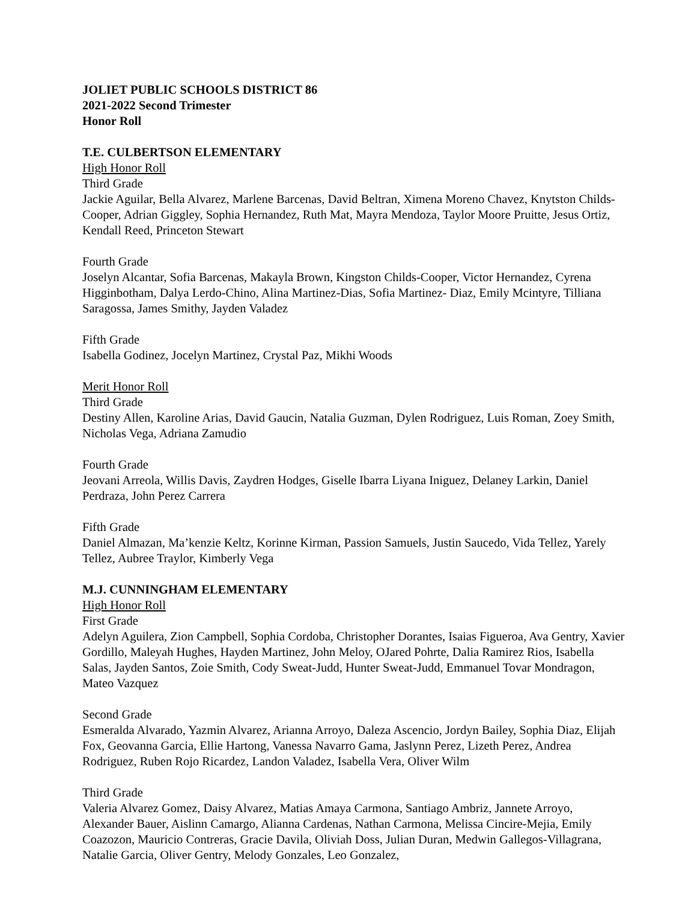JOLIET PUBLIC SCHOOLS DISTRICT 86
2021-2022 Second Trimester
Honor Roll
T.E. CULBERTSON ELEMENTARY
High Honor Roll
Third Grade
Jackie Aguilar, Bella Alvarez, Marlene Barcenas, David Beltran, Ximena Moreno Chavez, Knytston Childs-Cooper, Adrian Giggley, Sophia Hernandez, Ruth Mat, Mayra Mendoza, Taylor Moore Pruitte, Jesus Ortiz, Kendall Reed, Princeton Stewart
Fourth Grade
Joselyn Alcantar, Sofia Barcenas, Makayla Brown, Kingston Childs-Cooper, Victor Hernandez, Cyrena Higginbotham, Dalya Lerdo-Chino, Alina Martinez-Dias, Sofia Martinez- Diaz, Emily Mcintyre, Tilliana Saragossa, James Smithy, Jayden Valadez
Fifth Grade
Isabella Godinez, Jocelyn Martinez, Crystal Paz, Mikhi Woods
Merit Honor Roll
Third Grade
Destiny Allen, Karoline Arias, David Gaucin, Natalia Guzman, Dylen Rodriguez, Luis Roman, Zoey Smith, Nicholas Vega, Adriana Zamudio
Fourth Grade
Jeovani Arreola, Willis Davis, Zaydren Hodges, Giselle Ibarra Liyana Iniguez, Delaney Larkin, Daniel Perdraza, John Perez Carrera
Fifth Grade
Daniel Almazan, Ma’kenzie Keltz, Korinne Kirman, Passion Samuels, Justin Saucedo, Vida Tellez, Yarely Tellez, Aubree Traylor, Kimberly Vega
M.J. CUNNINGHAM ELEMENTARY
High Honor Roll
First Grade
Adelyn Aguilera, Zion Campbell, Sophia Cordoba, Christopher Dorantes, Isaias Figueroa, Ava Gentry, Xavier Gordillo, Maleyah Hughes, Hayden Martinez, John Meloy, OJared Pohrte, Dalia Ramirez Rios, Isabella Salas, Jayden Santos, Zoie Smith, Cody Sweat-Judd, Hunter Sweat-Judd, Emmanuel Tovar Mondragon, Mateo Vazquez
Second Grade
Esmeralda Alvarado, Yazmin Alvarez, Arianna Arroyo, Daleza Ascencio, Jordyn Bailey, Sophia Diaz, Elijah Fox, Geovanna Garcia, Ellie Hartong, Vanessa Navarro Gama, Jaslynn Perez, Lizeth Perez, Andrea Rodriguez, Ruben Rojo Ricardez, Landon Valadez, Isabella Vera, Oliver Wilm
Third Grade
Valeria Alvarez Gomez, Daisy Alvarez, Matias Amaya Carmona, Santiago Ambriz, Jannete Arroyo, Alexander Bauer, Aislinn Camargo, Alianna Cardenas, Nathan Carmona, Melissa Cincire-Mejia, Emily Coazozon, Mauricio Contreras, Gracie Davila, Oliviah Doss, Julian Duran, Medwin Gallegos-Villagrana, Natalie Garcia, Oliver Gentry, Melody Gonzales, Leo Gonzalez,